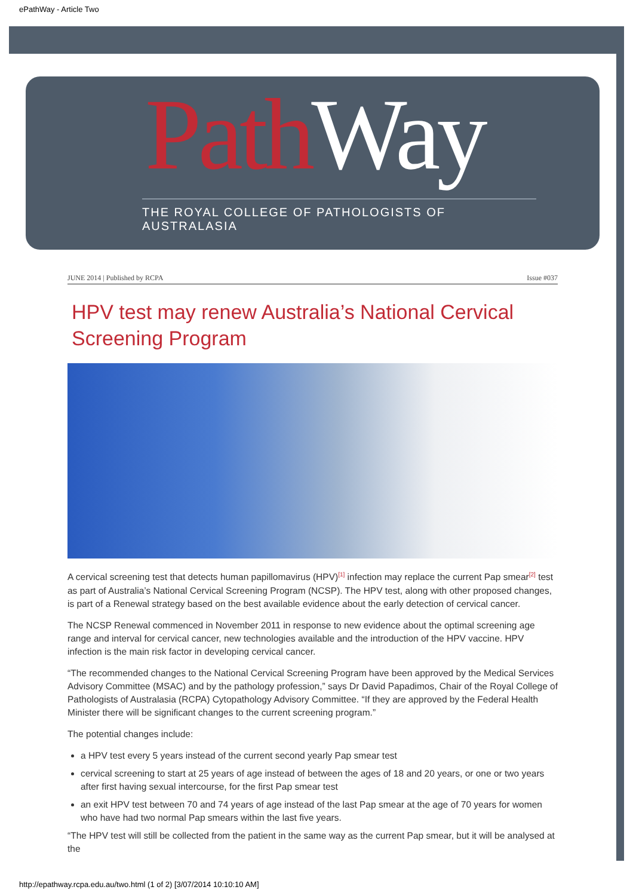ePathWay - Article Two
Path Way
THE ROYAL COLLEGE OF PATHOLOGISTS OF AUSTRALASIA
JUNE 2014 | Published by RCPA Issue #037
HPV test may renew Australia’s National Cervical Screening Program
A cervical screening test that detects human papillomavirus (HPV)<sup>[1]</sup> infection may replace the current Pap smear<sup>[2]</sup> test as part of Australia’s National Cervical Screening Program (NCSP). The HPV test, along with other proposed changes, is part of a Renewal strategy based on the best available evidence about the early detection of cervical cancer.
The NCSP Renewal commenced in November 2011 in response to new evidence about the optimal screening age range and interval for cervical cancer, new technologies available and the introduction of the HPV vaccine. HPV infection is the main risk factor in developing cervical cancer.
“The recommended changes to the National Cervical Screening Program have been approved by the Medical Services Advisory Committee (MSAC) and by the pathology profession,” says Dr David Papadimos, Chair of the Royal College of Pathologists of Australasia (RCPA) Cytopathology Advisory Committee. “If they are approved by the Federal Health Minister there will be significant changes to the current screening program.”
The potential changes include:
a HPV test every 5 years instead of the current second yearly Pap smear test
cervical screening to start at 25 years of age instead of between the ages of 18 and 20 years, or one or two years after first having sexual intercourse, for the first Pap smear test
an exit HPV test between 70 and 74 years of age instead of the last Pap smear at the age of 70 years for women who have had two normal Pap smears within the last five years.
“The HPV test will still be collected from the patient in the same way as the current Pap smear, but it will be analysed at the
http://epathway.rcpa.edu.au/two.html (1 of 2) [3/07/2014 10:10:10 AM]